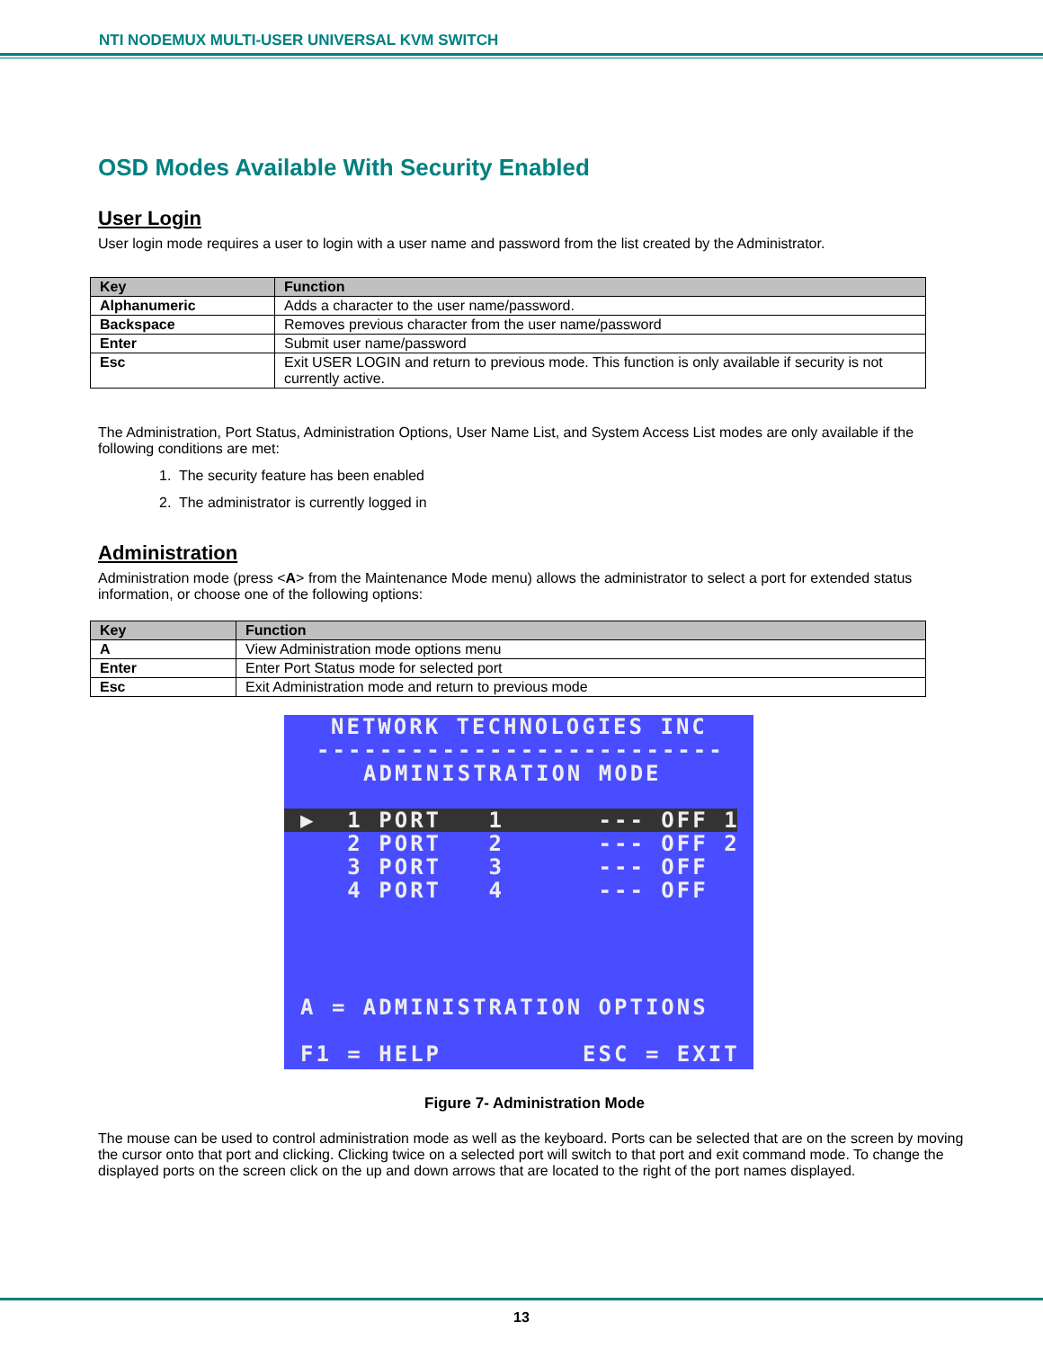NTI NODEMUX MULTI-USER UNIVERSAL KVM SWITCH
OSD Modes Available With Security Enabled
User Login
User login mode requires a user to login with a user name and password from the list created by the Administrator.
| Key | Function |
| --- | --- |
| Alphanumeric | Adds a character to the user name/password. |
| Backspace | Removes previous character from the user name/password |
| Enter | Submit user name/password |
| Esc | Exit USER LOGIN and return to previous mode. This function is only available if security is not currently active. |
The Administration, Port Status, Administration Options, User Name List, and System Access List modes are only available if the following conditions are met:
1. The security feature has been enabled
2. The administrator is currently logged in
Administration
Administration mode (press <A> from the Maintenance Mode menu) allows the administrator to select a port for extended status information, or choose one of the following options:
| Key | Function |
| --- | --- |
| A | View Administration mode options menu |
| Enter | Enter Port Status mode for selected port |
| Esc | Exit Administration mode and return to previous mode |
NETWORK TECHNOLOGIES INC
--------------------------
ADMINISTRATION MODE
▶ 1 PORT 1 --- OFF 1
2 PORT 2 --- OFF 2
3 PORT 3 --- OFF
4 PORT 4 --- OFF
A = ADMINISTRATION OPTIONS
F1 = HELP ESC = EXIT
Figure 7- Administration Mode
The mouse can be used to control administration mode as well as the keyboard. Ports can be selected that are on the screen by moving the cursor onto that port and clicking. Clicking twice on a selected port will switch to that port and exit command mode. To change the displayed ports on the screen click on the up and down arrows that are located to the right of the port names displayed.
13